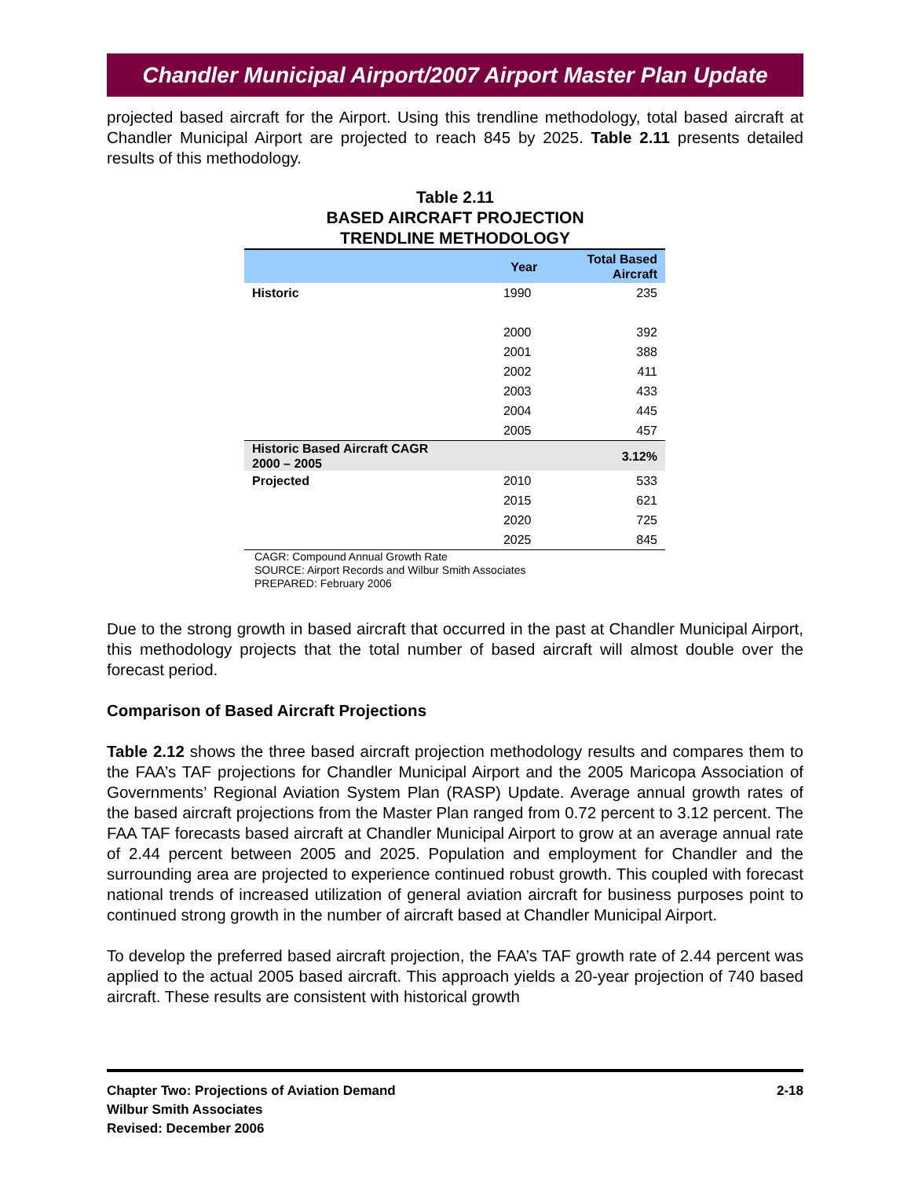Chandler Municipal Airport/2007 Airport Master Plan Update
projected based aircraft for the Airport. Using this trendline methodology, total based aircraft at Chandler Municipal Airport are projected to reach 845 by 2025. Table 2.11 presents detailed results of this methodology.
Table 2.11
BASED AIRCRAFT PROJECTION
TRENDLINE METHODOLOGY
| | Year | Total Based Aircraft |
| --- | --- | --- |
| Historic | 1990 | 235 |
| | 2000 | 392 |
| | 2001 | 388 |
| | 2002 | 411 |
| | 2003 | 433 |
| | 2004 | 445 |
| | 2005 | 457 |
| Historic Based Aircraft CAGR 2000 – 2005 | | 3.12% |
| Projected | 2010 | 533 |
| | 2015 | 621 |
| | 2020 | 725 |
| | 2025 | 845 |
CAGR: Compound Annual Growth Rate
SOURCE: Airport Records and Wilbur Smith Associates
PREPARED: February 2006
Due to the strong growth in based aircraft that occurred in the past at Chandler Municipal Airport, this methodology projects that the total number of based aircraft will almost double over the forecast period.
Comparison of Based Aircraft Projections
Table 2.12 shows the three based aircraft projection methodology results and compares them to the FAA’s TAF projections for Chandler Municipal Airport and the 2005 Maricopa Association of Governments’ Regional Aviation System Plan (RASP) Update. Average annual growth rates of the based aircraft projections from the Master Plan ranged from 0.72 percent to 3.12 percent. The FAA TAF forecasts based aircraft at Chandler Municipal Airport to grow at an average annual rate of 2.44 percent between 2005 and 2025. Population and employment for Chandler and the surrounding area are projected to experience continued robust growth. This coupled with forecast national trends of increased utilization of general aviation aircraft for business purposes point to continued strong growth in the number of aircraft based at Chandler Municipal Airport.
To develop the preferred based aircraft projection, the FAA’s TAF growth rate of 2.44 percent was applied to the actual 2005 based aircraft. This approach yields a 20-year projection of 740 based aircraft. These results are consistent with historical growth
Chapter Two: Projections of Aviation Demand
Wilbur Smith Associates
Revised: December 2006
2-18